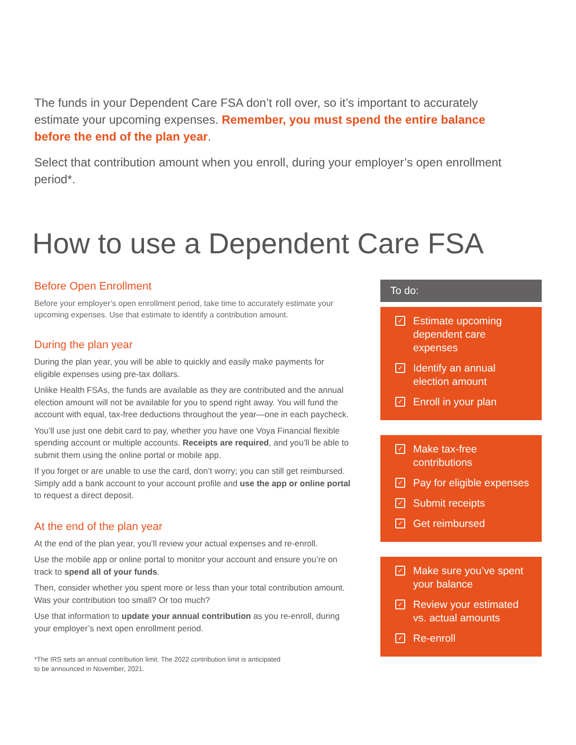The funds in your Dependent Care FSA don’t roll over, so it’s important to accurately estimate your upcoming expenses. Remember, you must spend the entire balance before the end of the plan year.
Select that contribution amount when you enroll, during your employer’s open enrollment period*.
How to use a Dependent Care FSA
Before Open Enrollment
Before your employer’s open enrollment period, take time to accurately estimate your upcoming expenses. Use that estimate to identify a contribution amount.
During the plan year
During the plan year, you will be able to quickly and easily make payments for eligible expenses using pre-tax dollars.
Unlike Health FSAs, the funds are available as they are contributed and the annual election amount will not be available for you to spend right away. You will fund the account with equal, tax-free deductions throughout the year—one in each paycheck.
You’ll use just one debit card to pay, whether you have one Voya Financial flexible spending account or multiple accounts. Receipts are required, and you’ll be able to submit them using the online portal or mobile app.
If you forget or are unable to use the card, don’t worry; you can still get reimbursed. Simply add a bank account to your account profile and use the app or online portal to request a direct deposit.
At the end of the plan year
At the end of the plan year, you’ll review your actual expenses and re-enroll.
Use the mobile app or online portal to monitor your account and ensure you’re on track to spend all of your funds.
Then, consider whether you spent more or less than your total contribution amount. Was your contribution too small? Or too much?
Use that information to update your annual contribution as you re-enroll, during your employer’s next open enrollment period.
*The IRS sets an annual contribution limit. The 2022 contribution limit is anticipated to be announced in November, 2021.
To do:
✓ Estimate upcoming dependent care expenses
✓ Identify an annual election amount
✓ Enroll in your plan
✓ Make tax-free contributions
✓ Pay for eligible expenses
✓ Submit receipts
✓ Get reimbursed
✓ Make sure you’ve spent your balance
✓ Review your estimated vs. actual amounts
✓ Re-enroll